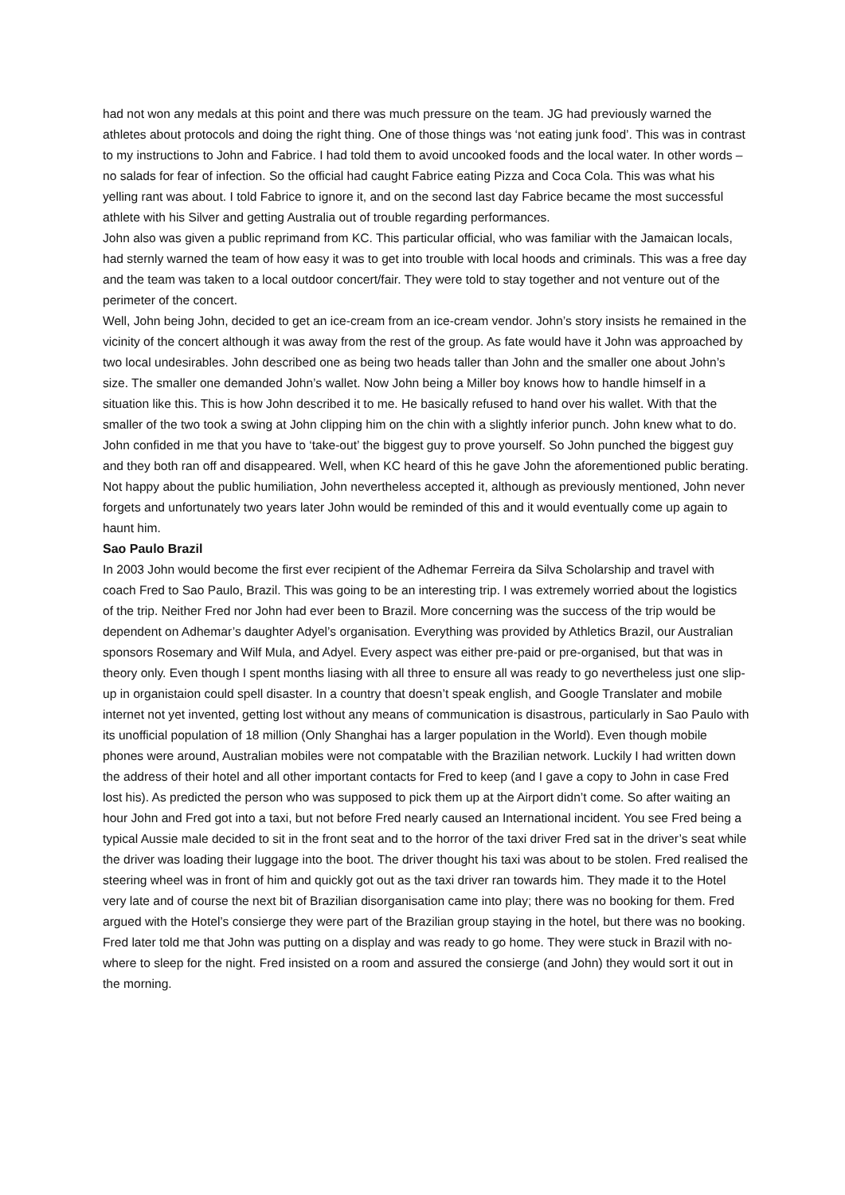had not won any medals at this point and there was much pressure on the team. JG had previously warned the athletes about protocols and doing the right thing. One of those things was ‘not eating junk food’. This was in contrast to my instructions to John and Fabrice. I had told them to avoid uncooked foods and the local water. In other words – no salads for fear of infection. So the official had caught Fabrice eating Pizza and Coca Cola. This was what his yelling rant was about. I told Fabrice to ignore it, and on the second last day Fabrice became the most successful athlete with his Silver and getting Australia out of trouble regarding performances.
John also was given a public reprimand from KC. This particular official, who was familiar with the Jamaican locals, had sternly warned the team of how easy it was to get into trouble with local hoods and criminals. This was a free day and the team was taken to a local outdoor concert/fair. They were told to stay together and not venture out of the perimeter of the concert.
Well, John being John, decided to get an ice-cream from an ice-cream vendor. John’s story insists he remained in the vicinity of the concert although it was away from the rest of the group. As fate would have it John was approached by two local undesirables. John described one as being two heads taller than John and the smaller one about John’s size. The smaller one demanded John’s wallet. Now John being a Miller boy knows how to handle himself in a situation like this. This is how John described it to me. He basically refused to hand over his wallet. With that the smaller of the two took a swing at John clipping him on the chin with a slightly inferior punch. John knew what to do. John confided in me that you have to ‘take-out’ the biggest guy to prove yourself. So John punched the biggest guy and they both ran off and disappeared. Well, when KC heard of this he gave John the aforementioned public berating. Not happy about the public humiliation, John nevertheless accepted it, although as previously mentioned, John never forgets and unfortunately two years later John would be reminded of this and it would eventually come up again to haunt him.
Sao Paulo Brazil
In 2003 John would become the first ever recipient of the Adhemar Ferreira da Silva Scholarship and travel with coach Fred to Sao Paulo, Brazil. This was going to be an interesting trip. I was extremely worried about the logistics of the trip. Neither Fred nor John had ever been to Brazil. More concerning was the success of the trip would be dependent on Adhemar’s daughter Adyel’s organisation. Everything was provided by Athletics Brazil, our Australian sponsors Rosemary and Wilf Mula, and Adyel. Every aspect was either pre-paid or pre-organised, but that was in theory only. Even though I spent months liasing with all three to ensure all was ready to go nevertheless just one slip-up in organistaion could spell disaster. In a country that doesn’t speak english, and Google Translater and mobile internet not yet invented, getting lost without any means of communication is disastrous, particularly in Sao Paulo with its unofficial population of 18 million (Only Shanghai has a larger population in the World). Even though mobile phones were around, Australian mobiles were not compatable with the Brazilian network. Luckily I had written down the address of their hotel and all other important contacts for Fred to keep (and I gave a copy to John in case Fred lost his). As predicted the person who was supposed to pick them up at the Airport didn’t come. So after waiting an hour John and Fred got into a taxi, but not before Fred nearly caused an International incident. You see Fred being a typical Aussie male decided to sit in the front seat and to the horror of the taxi driver Fred sat in the driver’s seat while the driver was loading their luggage into the boot. The driver thought his taxi was about to be stolen. Fred realised the steering wheel was in front of him and quickly got out as the taxi driver ran towards him. They made it to the Hotel very late and of course the next bit of Brazilian disorganisation came into play; there was no booking for them. Fred argued with the Hotel’s consierge they were part of the Brazilian group staying in the hotel, but there was no booking. Fred later told me that John was putting on a display and was ready to go home. They were stuck in Brazil with no-where to sleep for the night. Fred insisted on a room and assured the consierge (and John) they would sort it out in the morning.